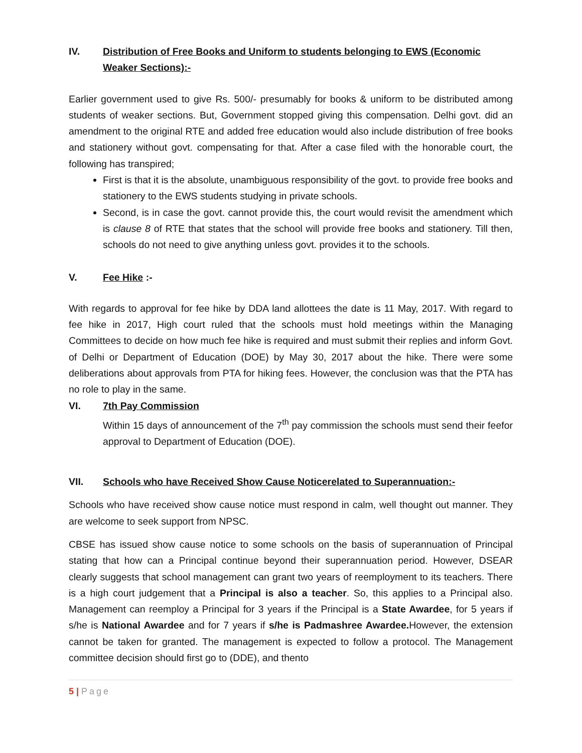IV. Distribution of Free Books and Uniform to students belonging to EWS (Economic Weaker Sections):-
Earlier government used to give Rs. 500/- presumably for books & uniform to be distributed among students of weaker sections. But, Government stopped giving this compensation. Delhi govt. did an amendment to the original RTE and added free education would also include distribution of free books and stationery without govt. compensating for that. After a case filed with the honorable court, the following has transpired;
First is that it is the absolute, unambiguous responsibility of the govt. to provide free books and stationery to the EWS students studying in private schools.
Second, is in case the govt. cannot provide this, the court would revisit the amendment which is clause 8 of RTE that states that the school will provide free books and stationery. Till then, schools do not need to give anything unless govt. provides it to the schools.
V. Fee Hike :-
With regards to approval for fee hike by DDA land allottees the date is 11 May, 2017. With regard to fee hike in 2017, High court ruled that the schools must hold meetings within the Managing Committees to decide on how much fee hike is required and must submit their replies and inform Govt. of Delhi or Department of Education (DOE) by May 30, 2017 about the hike. There were some deliberations about approvals from PTA for hiking fees. However, the conclusion was that the PTA has no role to play in the same.
VI. 7th Pay Commission
Within 15 days of announcement of the 7<sup>th</sup> pay commission the schools must send their feefor approval to Department of Education (DOE).
VII. Schools who have Received Show Cause Noticerelated to Superannuation:-
Schools who have received show cause notice must respond in calm, well thought out manner. They are welcome to seek support from NPSC.
CBSE has issued show cause notice to some schools on the basis of superannuation of Principal stating that how can a Principal continue beyond their superannuation period. However, DSEAR clearly suggests that school management can grant two years of reemployment to its teachers. There is a high court judgement that a Principal is also a teacher. So, this applies to a Principal also. Management can reemploy a Principal for 3 years if the Principal is a State Awardee, for 5 years if s/he is National Awardee and for 7 years if s/he is Padmashree Awardee. However, the extension cannot be taken for granted. The management is expected to follow a protocol. The Management committee decision should first go to (DDE), and thento
5 | Page